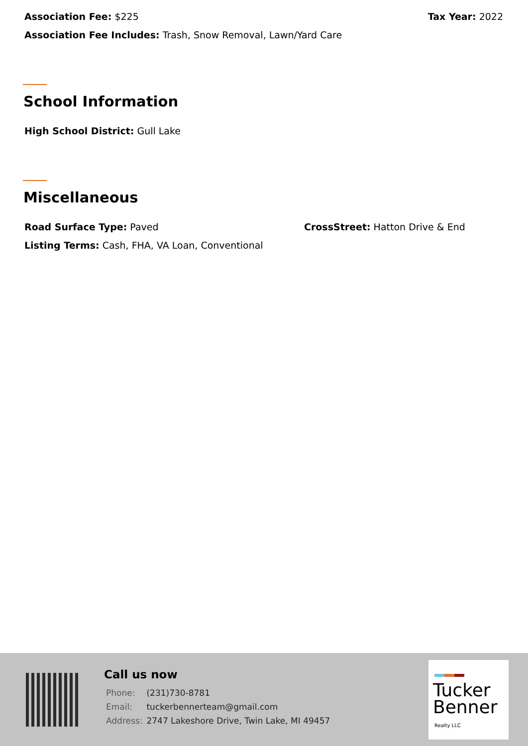Association Fee: $225 Tax Year: 2022
Association Fee Includes: Trash, Snow Removal, Lawn/Yard Care
School Information
High School District: Gull Lake
Miscellaneous
Road Surface Type: Paved CrossStreet: Hatton Drive & End
Listing Terms: Cash, FHA, VA Loan, Conventional
Call us now
| Phone: | (231)730-8781 |
| Email: | tuckerbennerteam@gmail.com |
| Address: | 2747 Lakeshore Drive, Twin Lake, MI 49457 |
Tucker
Benner
Realty LLC